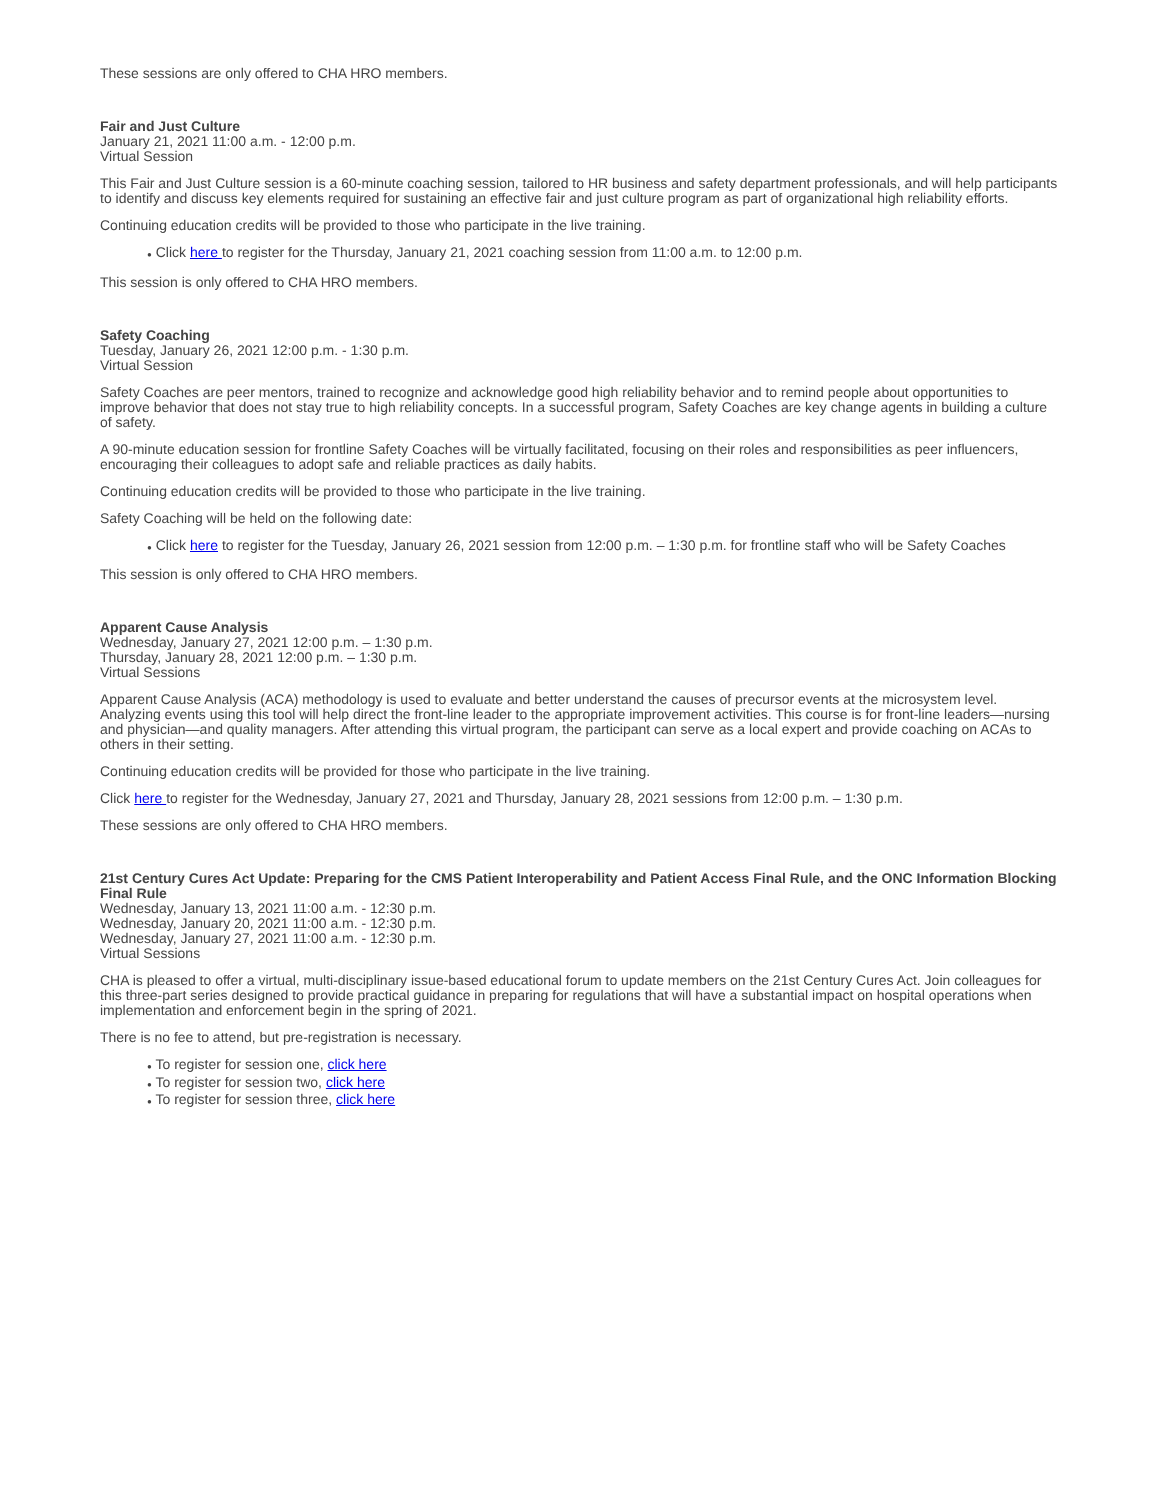These sessions are only offered to CHA HRO members.
Fair and Just Culture
January 21, 2021 11:00 a.m. - 12:00 p.m.
Virtual Session
This Fair and Just Culture session is a 60-minute coaching session, tailored to HR business and safety department professionals, and will help participants to identify and discuss key elements required for sustaining an effective fair and just culture program as part of organizational high reliability efforts.
Continuing education credits will be provided to those who participate in the live training.
● Click here to register for the Thursday, January 21, 2021 coaching session from 11:00 a.m. to 12:00 p.m.
This session is only offered to CHA HRO members.
Safety Coaching
Tuesday, January 26, 2021 12:00 p.m. - 1:30 p.m.
Virtual Session
Safety Coaches are peer mentors, trained to recognize and acknowledge good high reliability behavior and to remind people about opportunities to improve behavior that does not stay true to high reliability concepts. In a successful program, Safety Coaches are key change agents in building a culture of safety.
A 90-minute education session for frontline Safety Coaches will be virtually facilitated, focusing on their roles and responsibilities as peer influencers, encouraging their colleagues to adopt safe and reliable practices as daily habits.
Continuing education credits will be provided to those who participate in the live training.
Safety Coaching will be held on the following date:
● Click here to register for the Tuesday, January 26, 2021 session from 12:00 p.m. – 1:30 p.m. for frontline staff who will be Safety Coaches
This session is only offered to CHA HRO members.
Apparent Cause Analysis
Wednesday, January 27, 2021 12:00 p.m. – 1:30 p.m.
Thursday, January 28, 2021 12:00 p.m. – 1:30 p.m.
Virtual Sessions
Apparent Cause Analysis (ACA) methodology is used to evaluate and better understand the causes of precursor events at the microsystem level. Analyzing events using this tool will help direct the front-line leader to the appropriate improvement activities. This course is for front-line leaders—nursing and physician—and quality managers. After attending this virtual program, the participant can serve as a local expert and provide coaching on ACAs to others in their setting.
Continuing education credits will be provided for those who participate in the live training.
Click here to register for the Wednesday, January 27, 2021 and Thursday, January 28, 2021 sessions from 12:00 p.m. – 1:30 p.m.
These sessions are only offered to CHA HRO members.
21st Century Cures Act Update: Preparing for the CMS Patient Interoperability and Patient Access Final Rule, and the ONC Information Blocking Final Rule
Wednesday, January 13, 2021 11:00 a.m. - 12:30 p.m.
Wednesday, January 20, 2021 11:00 a.m. - 12:30 p.m.
Wednesday, January 27, 2021 11:00 a.m. - 12:30 p.m.
Virtual Sessions
CHA is pleased to offer a virtual, multi-disciplinary issue-based educational forum to update members on the 21st Century Cures Act. Join colleagues for this three-part series designed to provide practical guidance in preparing for regulations that will have a substantial impact on hospital operations when implementation and enforcement begin in the spring of 2021.
There is no fee to attend, but pre-registration is necessary.
● To register for session one, click here
● To register for session two, click here
● To register for session three, click here